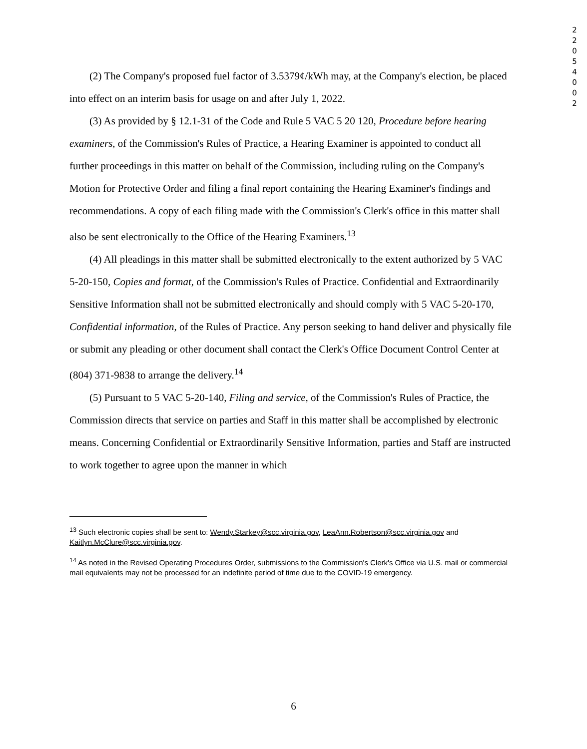2 2 0 5 4 0 0 2
(2) The Company's proposed fuel factor of 3.5379¢/kWh may, at the Company's election, be placed into effect on an interim basis for usage on and after July 1, 2022.
(3) As provided by § 12.1-31 of the Code and Rule 5 VAC 5 20 120, Procedure before hearing examiners, of the Commission's Rules of Practice, a Hearing Examiner is appointed to conduct all further proceedings in this matter on behalf of the Commission, including ruling on the Company's Motion for Protective Order and filing a final report containing the Hearing Examiner's findings and recommendations. A copy of each filing made with the Commission's Clerk's office in this matter shall also be sent electronically to the Office of the Hearing Examiners.<sup>13</sup>
(4) All pleadings in this matter shall be submitted electronically to the extent authorized by 5 VAC 5-20-150, Copies and format, of the Commission's Rules of Practice. Confidential and Extraordinarily Sensitive Information shall not be submitted electronically and should comply with 5 VAC 5-20-170, Confidential information, of the Rules of Practice. Any person seeking to hand deliver and physically file or submit any pleading or other document shall contact the Clerk's Office Document Control Center at (804) 371-9838 to arrange the delivery.<sup>14</sup>
(5) Pursuant to 5 VAC 5-20-140, Filing and service, of the Commission's Rules of Practice, the Commission directs that service on parties and Staff in this matter shall be accomplished by electronic means. Concerning Confidential or Extraordinarily Sensitive Information, parties and Staff are instructed to work together to agree upon the manner in which
<sup>13</sup> Such electronic copies shall be sent to: Wendy.Starkey@scc.virginia.gov, LeaAnn.Robertson@scc.virginia.gov and Kaitlyn.McClure@scc.virginia.gov.
<sup>14</sup> As noted in the Revised Operating Procedures Order, submissions to the Commission's Clerk's Office via U.S. mail or commercial mail equivalents may not be processed for an indefinite period of time due to the COVID-19 emergency.
6